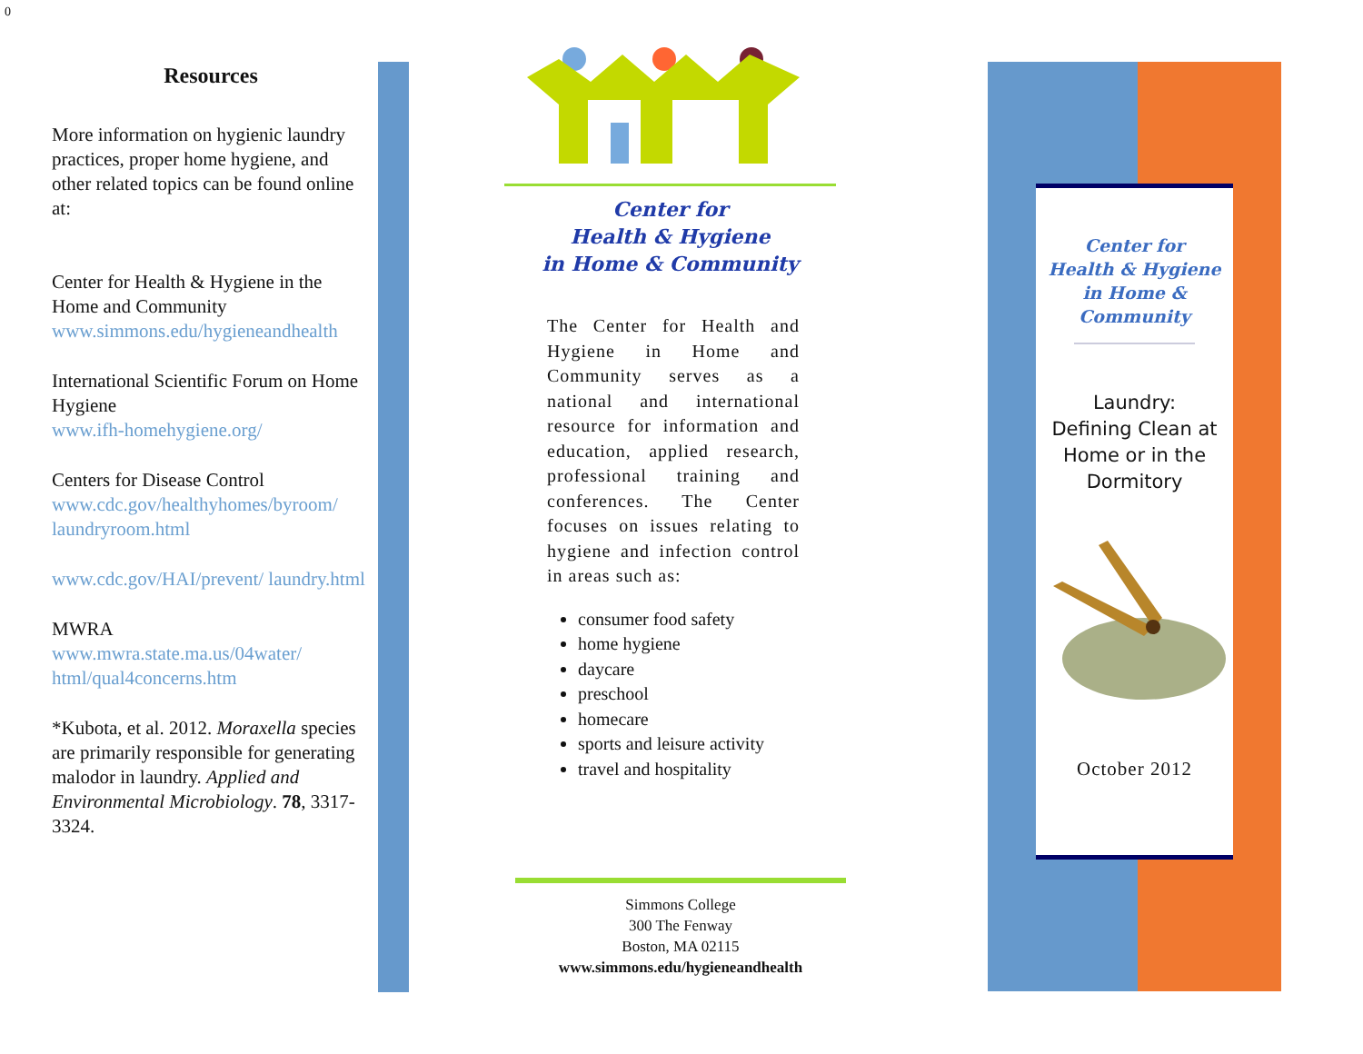0
Resources
More information on hygienic laundry practices, proper home hygiene, and other related topics can be found online at:
Center for Health & Hygiene in the Home and Community
www.simmons.edu/hygieneandhealth
International Scientific Forum on Home Hygiene
www.ifh-homehygiene.org/
Centers for Disease Control
www.cdc.gov/healthyhomes/byroom/ laundryroom.html
www.cdc.gov/HAI/prevent/ laundry.html
MWRA
www.mwra.state.ma.us/04water/ html/qual4concerns.htm
*Kubota, et al. 2012. Moraxella species are primarily responsible for generating malodor in laundry. Applied and Environmental Microbiology. 78, 3317-3324.
Center for
Health & Hygiene
in Home & Community
The Center for Health and Hygiene in Home and Community serves as a national and international resource for information and education, applied research, professional training and conferences. The Center focuses on issues relating to hygiene and infection control in areas such as:
consumer food safety
home hygiene
daycare
preschool
homecare
sports and leisure activity
travel and hospitality
Simmons College
300 The Fenway
Boston, MA 02115
www.simmons.edu/hygieneandhealth
Center for
Health & Hygiene
in Home &
Community
Laundry:
Defining Clean at Home or in the Dormitory
October 2012